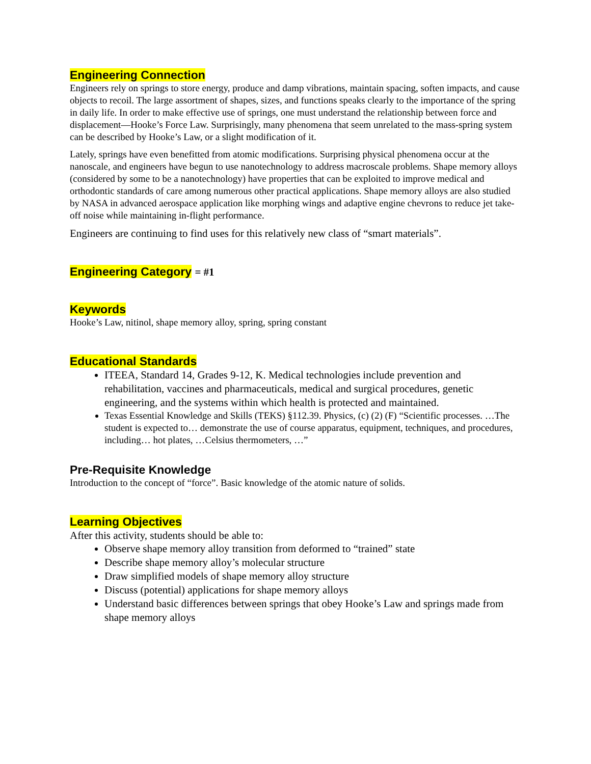Engineering Connection
Engineers rely on springs to store energy, produce and damp vibrations, maintain spacing, soften impacts, and cause objects to recoil. The large assortment of shapes, sizes, and functions speaks clearly to the importance of the spring in daily life. In order to make effective use of springs, one must understand the relationship between force and displacement—Hooke’s Force Law. Surprisingly, many phenomena that seem unrelated to the mass-spring system can be described by Hooke’s Law, or a slight modification of it.
Lately, springs have even benefitted from atomic modifications. Surprising physical phenomena occur at the nanoscale, and engineers have begun to use nanotechnology to address macroscale problems. Shape memory alloys (considered by some to be a nanotechnology) have properties that can be exploited to improve medical and orthodontic standards of care among numerous other practical applications. Shape memory alloys are also studied by NASA in advanced aerospace application like morphing wings and adaptive engine chevrons to reduce jet take-off noise while maintaining in-flight performance.
Engineers are continuing to find uses for this relatively new class of “smart materials”.
Engineering Category = #1
Keywords
Hooke’s Law, nitinol, shape memory alloy, spring, spring constant
Educational Standards
ITEEA, Standard 14, Grades 9-12, K. Medical technologies include prevention and rehabilitation, vaccines and pharmaceuticals, medical and surgical procedures, genetic engineering, and the systems within which health is protected and maintained.
Texas Essential Knowledge and Skills (TEKS) §112.39. Physics, (c) (2) (F) “Scientific processes. …The student is expected to… demonstrate the use of course apparatus, equipment, techniques, and procedures, including… hot plates, …Celsius thermometers, …”
Pre-Requisite Knowledge
Introduction to the concept of “force”. Basic knowledge of the atomic nature of solids.
Learning Objectives
After this activity, students should be able to:
Observe shape memory alloy transition from deformed to “trained” state
Describe shape memory alloy’s molecular structure
Draw simplified models of shape memory alloy structure
Discuss (potential) applications for shape memory alloys
Understand basic differences between springs that obey Hooke’s Law and springs made from shape memory alloys